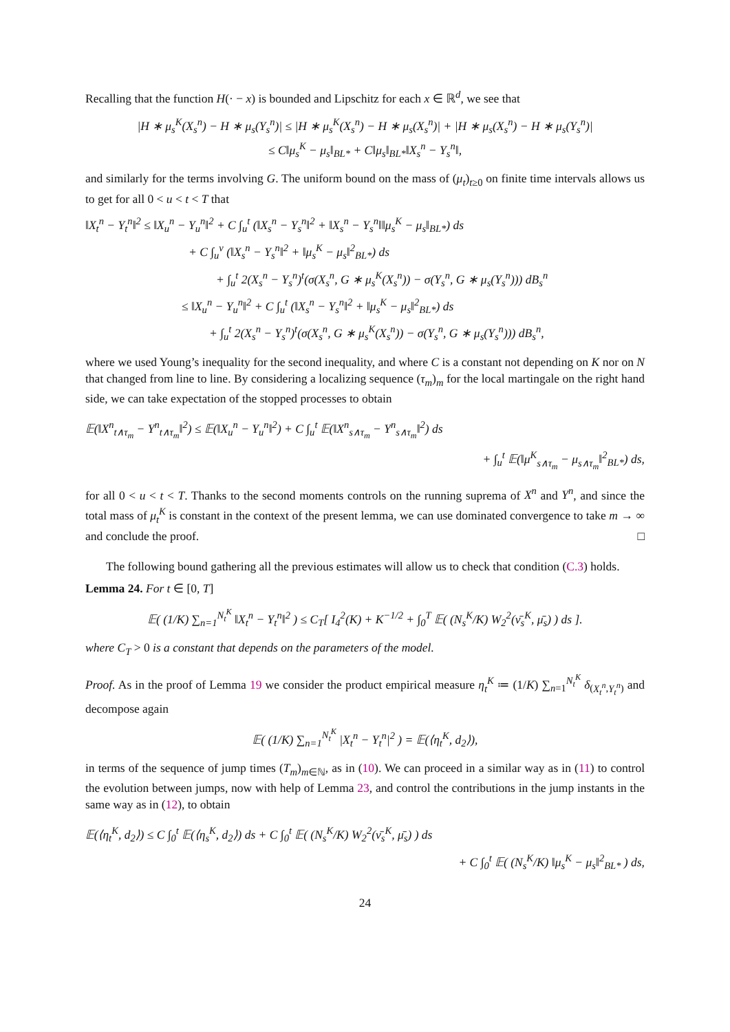Recalling that the function H(· − x) is bounded and Lipschitz for each x ∈ ℝ<sup>d</sup>, we see that
|H ∗ μ<sub>s</sub><sup>K</sup>(X<sub>s</sub><sup>n</sup>) − H ∗ μ<sub>s</sub>(Y<sub>s</sub><sup>n</sup>)| ≤ |H ∗ μ<sub>s</sub><sup>K</sup>(X<sub>s</sub><sup>n</sup>) − H ∗ μ<sub>s</sub>(X<sub>s</sub><sup>n</sup>)| + |H ∗ μ<sub>s</sub>(X<sub>s</sub><sup>n</sup>) − H ∗ μ<sub>s</sub>(Y<sub>s</sub><sup>n</sup>)|
≤ C‖μ<sub>s</sub><sup>K</sup> − μ<sub>s</sub>‖<sub>BL*</sub> + C‖μ<sub>s</sub>‖<sub>BL*</sub>‖X<sub>s</sub><sup>n</sup> − Y<sub>s</sub><sup>n</sup>‖,
and similarly for the terms involving G. The uniform bound on the mass of (μ<sub>t</sub>)<sub>t≥0</sub> on finite time intervals allows us to get for all 0 < u < t < T that
‖X<sub>t</sub><sup>n</sup> − Y<sub>t</sub><sup>n</sup>‖<sup>2</sup> ≤ ‖X<sub>u</sub><sup>n</sup> − Y<sub>u</sub><sup>n</sup>‖<sup>2</sup> + C ∫<sub>u</sub><sup>t</sup> (‖X<sub>s</sub><sup>n</sup> − Y<sub>s</sub><sup>n</sup>‖<sup>2</sup> + ‖X<sub>s</sub><sup>n</sup> − Y<sub>s</sub><sup>n</sup>‖‖μ<sub>s</sub><sup>K</sup> − μ<sub>s</sub>‖<sub>BL*</sub>) ds
+ C ∫<sub>u</sub><sup>v</sup> (‖X<sub>s</sub><sup>n</sup> − Y<sub>s</sub><sup>n</sup>‖<sup>2</sup> + ‖μ<sub>s</sub><sup>K</sup> − μ<sub>s</sub>‖<sup>2</sup><sub>BL*</sub>) ds
+ ∫<sub>u</sub><sup>t</sup> 2(X<sub>s</sub><sup>n</sup> − Y<sub>s</sub><sup>n</sup>)<sup>t</sup>(σ(X<sub>s</sub><sup>n</sup>, G ∗ μ<sub>s</sub><sup>K</sup>(X<sub>s</sub><sup>n</sup>)) − σ(Y<sub>s</sub><sup>n</sup>, G ∗ μ<sub>s</sub>(Y<sub>s</sub><sup>n</sup>))) dB<sub>s</sub><sup>n</sup>
≤ ‖X<sub>u</sub><sup>n</sup> − Y<sub>u</sub><sup>n</sup>‖<sup>2</sup> + C ∫<sub>u</sub><sup>t</sup> (‖X<sub>s</sub><sup>n</sup> − Y<sub>s</sub><sup>n</sup>‖<sup>2</sup> + ‖μ<sub>s</sub><sup>K</sup> − μ<sub>s</sub>‖<sup>2</sup><sub>BL*</sub>) ds
+ ∫<sub>u</sub><sup>t</sup> 2(X<sub>s</sub><sup>n</sup> − Y<sub>s</sub><sup>n</sup>)<sup>t</sup>(σ(X<sub>s</sub><sup>n</sup>, G ∗ μ<sub>s</sub><sup>K</sup>(X<sub>s</sub><sup>n</sup>)) − σ(Y<sub>s</sub><sup>n</sup>, G ∗ μ<sub>s</sub>(Y<sub>s</sub><sup>n</sup>))) dB<sub>s</sub><sup>n</sup>,
where we used Young’s inequality for the second inequality, and where C is a constant not depending on K nor on N that changed from line to line. By considering a localizing sequence (τ<sub>m</sub>)<sub>m</sub> for the local martingale on the right hand side, we can take expectation of the stopped processes to obtain
𝔼(‖X<sup>n</sup><sub>t∧τ<sub>m</sub></sub> − Y<sup>n</sup><sub>t∧τ<sub>m</sub></sub>‖<sup>2</sup>) ≤ 𝔼(‖X<sub>u</sub><sup>n</sup> − Y<sub>u</sub><sup>n</sup>‖<sup>2</sup>) + C ∫<sub>u</sub><sup>t</sup> 𝔼(‖X<sup>n</sup><sub>s∧τ<sub>m</sub></sub> − Y<sup>n</sup><sub>s∧τ<sub>m</sub></sub>‖<sup>2</sup>) ds
+ ∫<sub>u</sub><sup>t</sup> 𝔼(‖μ<sup>K</sup><sub>s∧τ<sub>m</sub></sub> − μ<sub>s∧τ<sub>m</sub></sub>‖<sup>2</sup><sub>BL*</sub>) ds,
for all 0 < u < t < T. Thanks to the second moments controls on the running suprema of X<sup>n</sup> and Y<sup>n</sup>, and since the total mass of μ<sub>t</sub><sup>K</sup> is constant in the context of the present lemma, we can use dominated convergence to take m → ∞ and conclude the proof. □
The following bound gathering all the previous estimates will allow us to check that condition (C.3) holds.
Lemma 24. For t ∈ [0, T]
𝔼( (1/K) ∑<sub>n=1</sub><sup>N<sub>t</sub><sup>K</sup></sup> ‖X<sub>t</sub><sup>n</sup> − Y<sub>t</sub><sup>n</sup>‖<sup>2</sup> ) ≤ C<sub>T</sub>[ I<sub>4</sub><sup>2</sup>(K) + K<sup>−1/2</sup> + ∫<sub>0</sub><sup>T</sup> 𝔼( (N<sub>s</sub><sup>K</sup>/K) W<sub>2</sub><sup>2</sup>(ν̄<sub>s</sub><sup>K</sup>, μ̄<sub>s</sub>) ) ds ].
where C<sub>T</sub> > 0 is a constant that depends on the parameters of the model.
Proof. As in the proof of Lemma 19 we consider the product empirical measure η<sub>t</sub><sup>K</sup> ≔ (1/K) ∑<sub>n=1</sub><sup>N<sub>t</sub><sup>K</sup></sup> δ<sub>(X<sub>t</sub><sup>n</sup>,Y<sub>t</sub><sup>n</sup>)</sub> and decompose again
𝔼( (1/K) ∑<sub>n=1</sub><sup>N<sub>t</sub><sup>K</sup></sup> |X<sub>t</sub><sup>n</sup> − Y<sub>t</sub><sup>n</sup>|<sup>2</sup> ) = 𝔼(⟨η<sub>t</sub><sup>K</sup>, d<sub>2</sub>⟩),
in terms of the sequence of jump times (T<sub>m</sub>)<sub>m∈ℕ</sub>, as in (10). We can proceed in a similar way as in (11) to control the evolution between jumps, now with help of Lemma 23, and control the contributions in the jump instants in the same way as in (12), to obtain
𝔼(⟨η<sub>t</sub><sup>K</sup>, d<sub>2</sub>⟩) ≤ C ∫<sub>0</sub><sup>t</sup> 𝔼(⟨η<sub>s</sub><sup>K</sup>, d<sub>2</sub>⟩) ds + C ∫<sub>0</sub><sup>t</sup> 𝔼( (N<sub>s</sub><sup>K</sup>/K) W<sub>2</sub><sup>2</sup>(ν̄<sub>s</sub><sup>K</sup>, μ̄<sub>s</sub>) ) ds
+ C ∫<sub>0</sub><sup>t</sup> 𝔼( (N<sub>s</sub><sup>K</sup>/K) ‖μ<sub>s</sub><sup>K</sup> − μ<sub>s</sub>‖<sup>2</sup><sub>BL*</sub> ) ds,
24